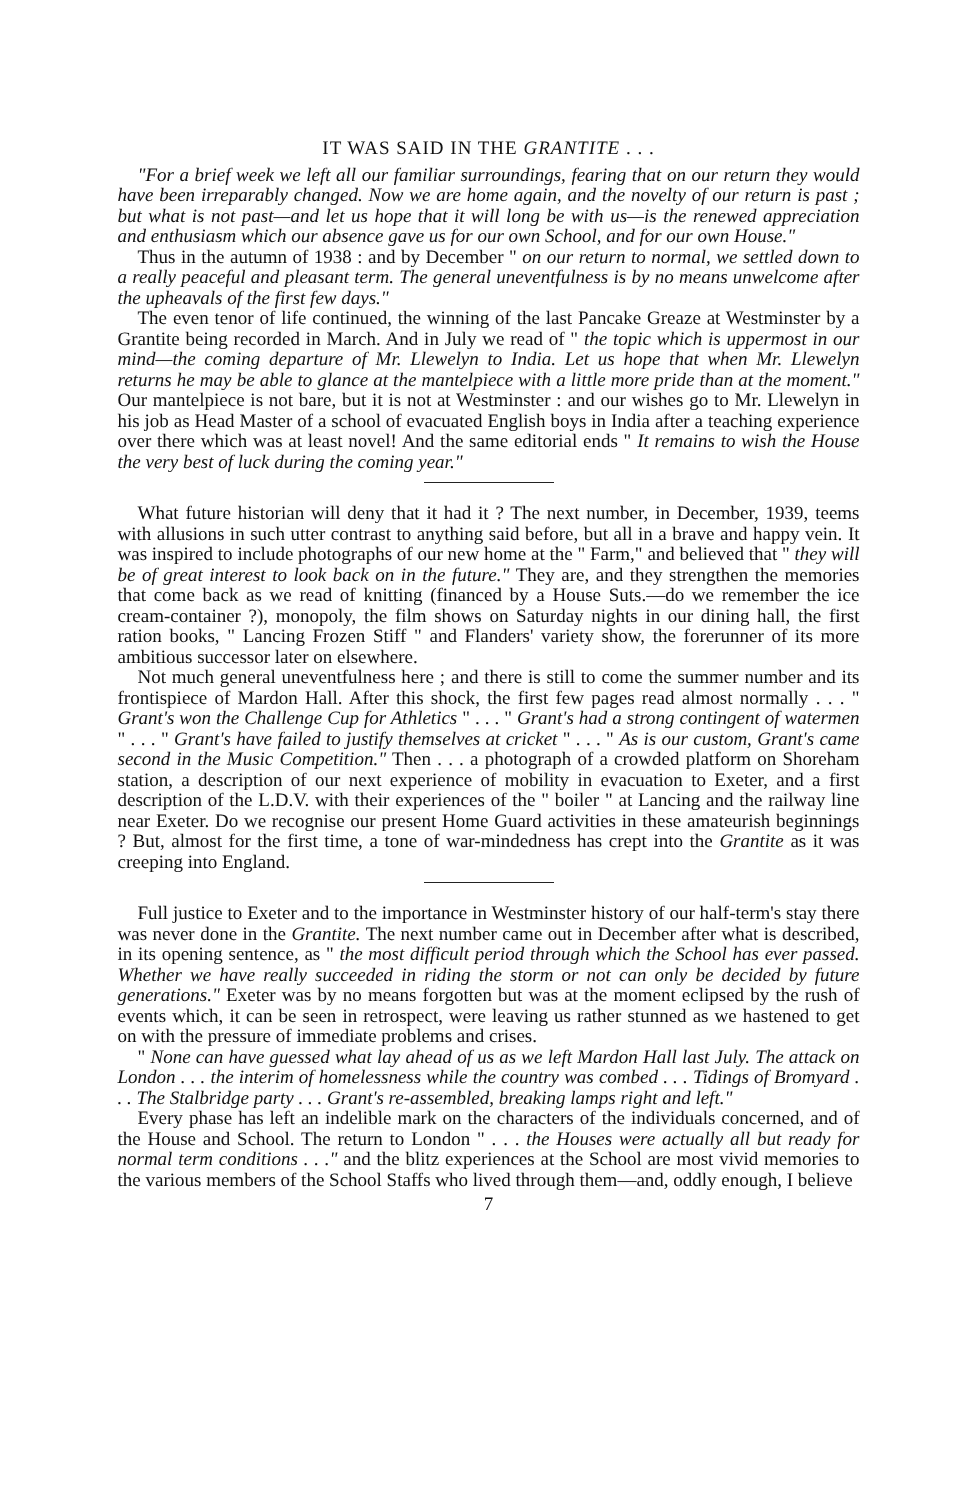IT WAS SAID IN THE GRANTITE . . .
"For a brief week we left all our familiar surroundings, fearing that on our return they would have been irreparably changed. Now we are home again, and the novelty of our return is past ; but what is not past—and let us hope that it will long be with us—is the renewed appreciation and enthusiasm which our absence gave us for our own School, and for our own House."
Thus in the autumn of 1938 : and by December " on our return to normal, we settled down to a really peaceful and pleasant term. The general uneventfulness is by no means unwelcome after the upheavals of the first few days."
The even tenor of life continued, the winning of the last Pancake Greaze at Westminster by a Grantite being recorded in March. And in July we read of " the topic which is uppermost in our mind—the coming departure of Mr. Llewelyn to India. Let us hope that when Mr. Llewelyn returns he may be able to glance at the mantelpiece with a little more pride than at the moment." Our mantelpiece is not bare, but it is not at Westminster : and our wishes go to Mr. Llewelyn in his job as Head Master of a school of evacuated English boys in India after a teaching experience over there which was at least novel! And the same editorial ends " It remains to wish the House the very best of luck during the coming year."
What future historian will deny that it had it ? The next number, in December, 1939, teems with allusions in such utter contrast to anything said before, but all in a brave and happy vein. It was inspired to include photographs of our new home at the " Farm," and believed that " they will be of great interest to look back on in the future." They are, and they strengthen the memories that come back as we read of knitting (financed by a House Suts.—do we remember the ice cream-container ?), monopoly, the film shows on Saturday nights in our dining hall, the first ration books, " Lancing Frozen Stiff " and Flanders' variety show, the forerunner of its more ambitious successor later on elsewhere.
Not much general uneventfulness here ; and there is still to come the summer number and its frontispiece of Mardon Hall. After this shock, the first few pages read almost normally . . . " Grant's won the Challenge Cup for Athletics " . . . " Grant's had a strong contingent of watermen " . . . " Grant's have failed to justify themselves at cricket " . . . " As is our custom, Grant's came second in the Music Competition." Then . . . a photograph of a crowded platform on Shoreham station, a description of our next experience of mobility in evacuation to Exeter, and a first description of the L.D.V. with their experiences of the " boiler " at Lancing and the railway line near Exeter. Do we recognise our present Home Guard activities in these amateurish beginnings ? But, almost for the first time, a tone of war-mindedness has crept into the Grantite as it was creeping into England.
Full justice to Exeter and to the importance in Westminster history of our half-term's stay there was never done in the Grantite. The next number came out in December after what is described, in its opening sentence, as " the most difficult period through which the School has ever passed. Whether we have really succeeded in riding the storm or not can only be decided by future generations." Exeter was by no means forgotten but was at the moment eclipsed by the rush of events which, it can be seen in retrospect, were leaving us rather stunned as we hastened to get on with the pressure of immediate problems and crises.
" None can have guessed what lay ahead of us as we left Mardon Hall last July. The attack on London . . . the interim of homelessness while the country was combed . . . Tidings of Bromyard . . . The Stalbridge party . . . Grant's re-assembled, breaking lamps right and left."
Every phase has left an indelible mark on the characters of the individuals concerned, and of the House and School. The return to London " . . . the Houses were actually all but ready for normal term conditions . . ." and the blitz experiences at the School are most vivid memories to the various members of the School Staffs who lived through them—and, oddly enough, I believe
7